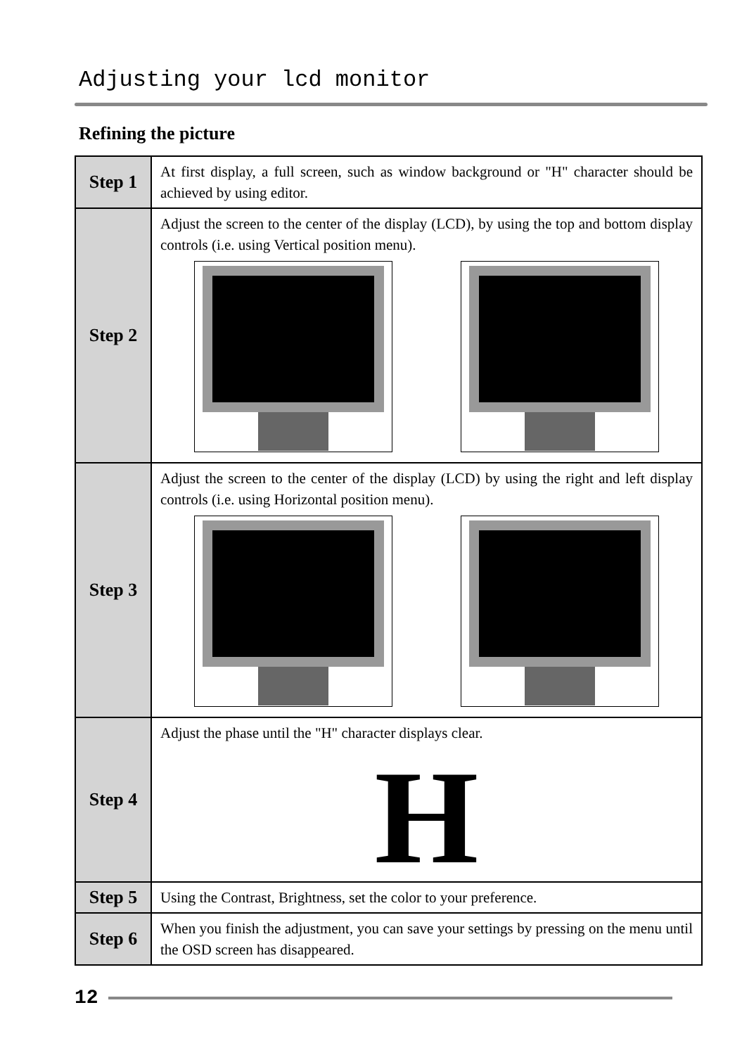Adjusting your lcd monitor
Refining the picture
| Step 1 | At first display, a full screen, such as window background or "H" character should be achieved by using editor. |
| Step 2 | Adjust the screen to the center of the display (LCD), by using the top and bottom display controls (i.e. using Vertical position menu). |
| Step 3 | Adjust the screen to the center of the display (LCD) by using the right and left display controls (i.e. using Horizontal position menu). |
| Step 4 | Adjust the phase until the "H" character displays clear. H |
| Step 5 | Using the Contrast, Brightness, set the color to your preference. |
| Step 6 | When you finish the adjustment, you can save your settings by pressing on the menu until the OSD screen has disappeared. |
12